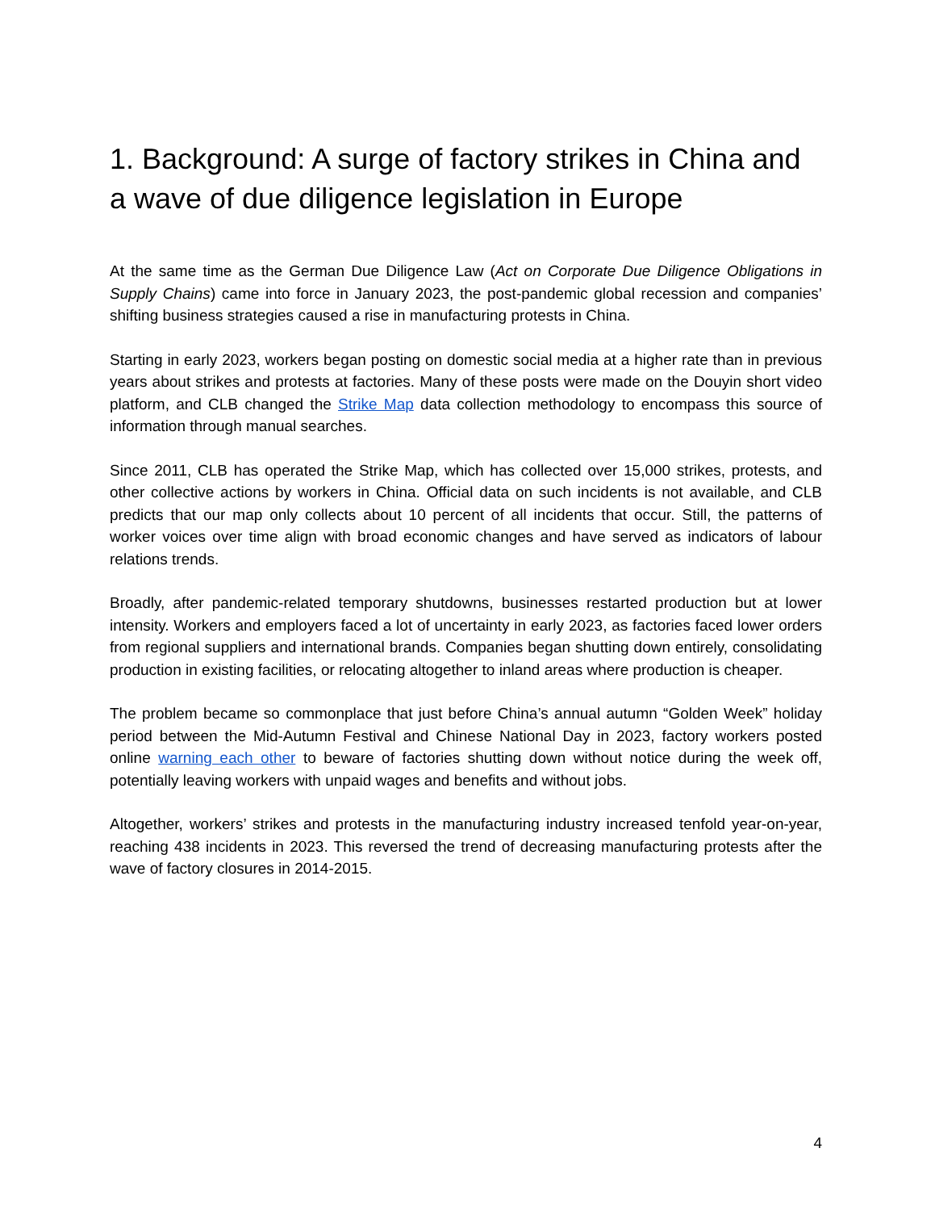1. Background: A surge of factory strikes in China and a wave of due diligence legislation in Europe
At the same time as the German Due Diligence Law (Act on Corporate Due Diligence Obligations in Supply Chains) came into force in January 2023, the post-pandemic global recession and companies’ shifting business strategies caused a rise in manufacturing protests in China.
Starting in early 2023, workers began posting on domestic social media at a higher rate than in previous years about strikes and protests at factories. Many of these posts were made on the Douyin short video platform, and CLB changed the Strike Map data collection methodology to encompass this source of information through manual searches.
Since 2011, CLB has operated the Strike Map, which has collected over 15,000 strikes, protests, and other collective actions by workers in China. Official data on such incidents is not available, and CLB predicts that our map only collects about 10 percent of all incidents that occur. Still, the patterns of worker voices over time align with broad economic changes and have served as indicators of labour relations trends.
Broadly, after pandemic-related temporary shutdowns, businesses restarted production but at lower intensity. Workers and employers faced a lot of uncertainty in early 2023, as factories faced lower orders from regional suppliers and international brands. Companies began shutting down entirely, consolidating production in existing facilities, or relocating altogether to inland areas where production is cheaper.
The problem became so commonplace that just before China’s annual autumn “Golden Week” holiday period between the Mid-Autumn Festival and Chinese National Day in 2023, factory workers posted online warning each other to beware of factories shutting down without notice during the week off, potentially leaving workers with unpaid wages and benefits and without jobs.
Altogether, workers’ strikes and protests in the manufacturing industry increased tenfold year-on-year, reaching 438 incidents in 2023. This reversed the trend of decreasing manufacturing protests after the wave of factory closures in 2014-2015.
4